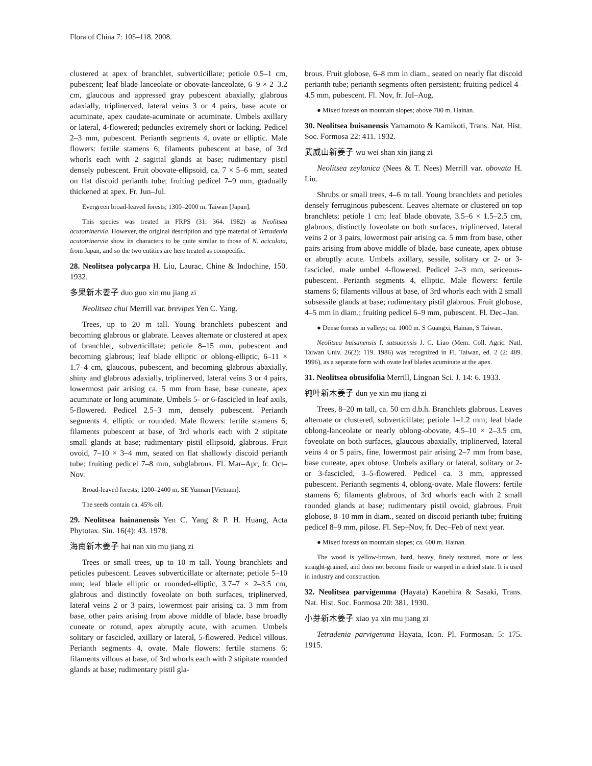Flora of China 7: 105–118. 2008.
clustered at apex of branchlet, subverticillate; petiole 0.5–1 cm, pubescent; leaf blade lanceolate or obovate-lanceolate, 6–9 × 2–3.2 cm, glaucous and appressed gray pubescent abaxially, glabrous adaxially, triplinerved, lateral veins 3 or 4 pairs, base acute or acuminate, apex caudate-acuminate or acuminate. Umbels axillary or lateral, 4-flowered; peduncles extremely short or lacking. Pedicel 2–3 mm, pubescent. Perianth segments 4, ovate or elliptic. Male flowers: fertile stamens 6; filaments pubescent at base, of 3rd whorls each with 2 sagittal glands at base; rudimentary pistil densely pubescent. Fruit obovate-ellipsoid, ca. 7 × 5–6 mm, seated on flat discoid perianth tube; fruiting pedicel 7–9 mm, gradually thickened at apex. Fr. Jun–Jul.
Evergreen broad-leaved forests; 1300–2000 m. Taiwan [Japan].
This species was treated in FRPS (31: 364. 1982) as Neolitsea acutotrinervia. However, the original description and type material of Tetradenia acutotrinervia show its characters to be quite similar to those of N. aciculata, from Japan, and so the two entities are here treated as conspecific.
28. Neolitsea polycarpa H. Liu, Laurac. Chine & Indochine, 150. 1932.
多果新木姜子 duo guo xin mu jiang zi
Neolitsea chui Merrill var. brevipes Yen C. Yang.
Trees, up to 20 m tall. Young branchlets pubescent and becoming glabrous or glabrate. Leaves alternate or clustered at apex of branchlet, subverticillate; petiole 8–15 mm, pubescent and becoming glabrous; leaf blade elliptic or oblong-elliptic, 6–11 × 1.7–4 cm, glaucous, pubescent, and becoming glabrous abaxially, shiny and glabrous adaxially, triplinerved, lateral veins 3 or 4 pairs, lowermost pair arising ca. 5 mm from base, base cuneate, apex acuminate or long acuminate. Umbels 5- or 6-fascicled in leaf axils, 5-flowered. Pedicel 2.5–3 mm, densely pubescent. Perianth segments 4, elliptic or rounded. Male flowers: fertile stamens 6; filaments pubescent at base, of 3rd whorls each with 2 stipitate small glands at base; rudimentary pistil ellipsoid, glabrous. Fruit ovoid, 7–10 × 3–4 mm, seated on flat shallowly discoid perianth tube; fruiting pedicel 7–8 mm, subglabrous. Fl. Mar–Apr, fr. Oct–Nov.
Broad-leaved forests; 1200–2400 m. SE Yunnan [Vietnam].
The seeds contain ca. 45% oil.
29. Neolitsea hainanensis Yen C. Yang & P. H. Huang, Acta Phytotax. Sin. 16(4): 43. 1978.
海南新木姜子 hai nan xin mu jiang zi
Trees or small trees, up to 10 m tall. Young branchlets and petioles pubescent. Leaves subverticillate or alternate; petiole 5–10 mm; leaf blade elliptic or rounded-elliptic, 3.7–7 × 2–3.5 cm, glabrous and distinctly foveolate on both surfaces, triplinerved, lateral veins 2 or 3 pairs, lowermost pair arising ca. 3 mm from base, other pairs arising from above middle of blade, base broadly cuneate or rotund, apex abruptly acute, with acumen. Umbels solitary or fascicled, axillary or lateral, 5-flowered. Pedicel villous. Perianth segments 4, ovate. Male flowers: fertile stamens 6; filaments villous at base, of 3rd whorls each with 2 stipitate rounded glands at base; rudimentary pistil gla-
brous. Fruit globose, 6–8 mm in diam., seated on nearly flat discoid perianth tube; perianth segments often persistent; fruiting pedicel 4–4.5 mm, pubescent. Fl. Nov, fr. Jul–Aug.
● Mixed forests on mountain slopes; above 700 m. Hainan.
30. Neolitsea buisanensis Yamamoto & Kamikoti, Trans. Nat. Hist. Soc. Formosa 22: 411. 1932.
武威山新姜子 wu wei shan xin jiang zi
Neolitsea zeylanica (Nees & T. Nees) Merrill var. obovata H. Liu.
Shrubs or small trees, 4–6 m tall. Young branchlets and petioles densely ferruginous pubescent. Leaves alternate or clustered on top branchlets; petiole 1 cm; leaf blade obovate, 3.5–6 × 1.5–2.5 cm, glabrous, distinctly foveolate on both surfaces, triplinerved, lateral veins 2 or 3 pairs, lowermost pair arising ca. 5 mm from base, other pairs arising from above middle of blade, base cuneate, apex obtuse or abruptly acute. Umbels axillary, sessile, solitary or 2- or 3-fascicled, male umbel 4-flowered. Pedicel 2–3 mm, sericeous-pubescent. Perianth segments 4, elliptic. Male flowers: fertile stamens 6; filaments villous at base, of 3rd whorls each with 2 small subsessile glands at base; rudimentary pistil glabrous. Fruit globose, 4–5 mm in diam.; fruiting pedicel 6–9 mm, pubescent. Fl. Dec–Jan.
● Dense forests in valleys; ca. 1000 m. S Guangxi, Hainan, S Taiwan.
Neolitsea buisanensis f. sutsuoensis J. C. Liao (Mem. Coll. Agric. Natl. Taiwan Univ. 26(2): 119. 1986) was recognized in Fl. Taiwan, ed. 2 (2: 489. 1996), as a separate form with ovate leaf blades acuminate at the apex.
31. Neolitsea obtusifolia Merrill, Lingnan Sci. J. 14: 6. 1933.
钝叶新木姜子 dun ye xin mu jiang zi
Trees, 8–20 m tall, ca. 50 cm d.b.h. Branchlets glabrous. Leaves alternate or clustered, subverticillate; petiole 1–1.2 mm; leaf blade oblong-lanceolate or nearly oblong-obovate, 4.5–10 × 2–3.5 cm, foveolate on both surfaces, glaucous abaxially, triplinerved, lateral veins 4 or 5 pairs, fine, lowermost pair arising 2–7 mm from base, base cuneate, apex obtuse. Umbels axillary or lateral, solitary or 2- or 3-fascicled, 3–5-flowered. Pedicel ca. 3 mm, appressed pubescent. Perianth segments 4, oblong-ovate. Male flowers: fertile stamens 6; filaments glabrous, of 3rd whorls each with 2 small rounded glands at base; rudimentary pistil ovoid, glabrous. Fruit globose, 8–10 mm in diam., seated on discoid perianth tube; fruiting pedicel 8–9 mm, pilose. Fl. Sep–Nov, fr. Dec–Feb of next year.
● Mixed forests on mountain slopes; ca. 600 m. Hainan.
The wood is yellow-brown, hard, heavy, finely textured, more or less straight-grained, and does not become fissile or warped in a dried state. It is used in industry and construction.
32. Neolitsea parvigemma (Hayata) Kanehira & Sasaki, Trans. Nat. Hist. Soc. Formosa 20: 381. 1930.
小芽新木姜子 xiao ya xin mu jiang zi
Tetradenia parvigemma Hayata, Icon. Pl. Formosan. 5: 175. 1915.